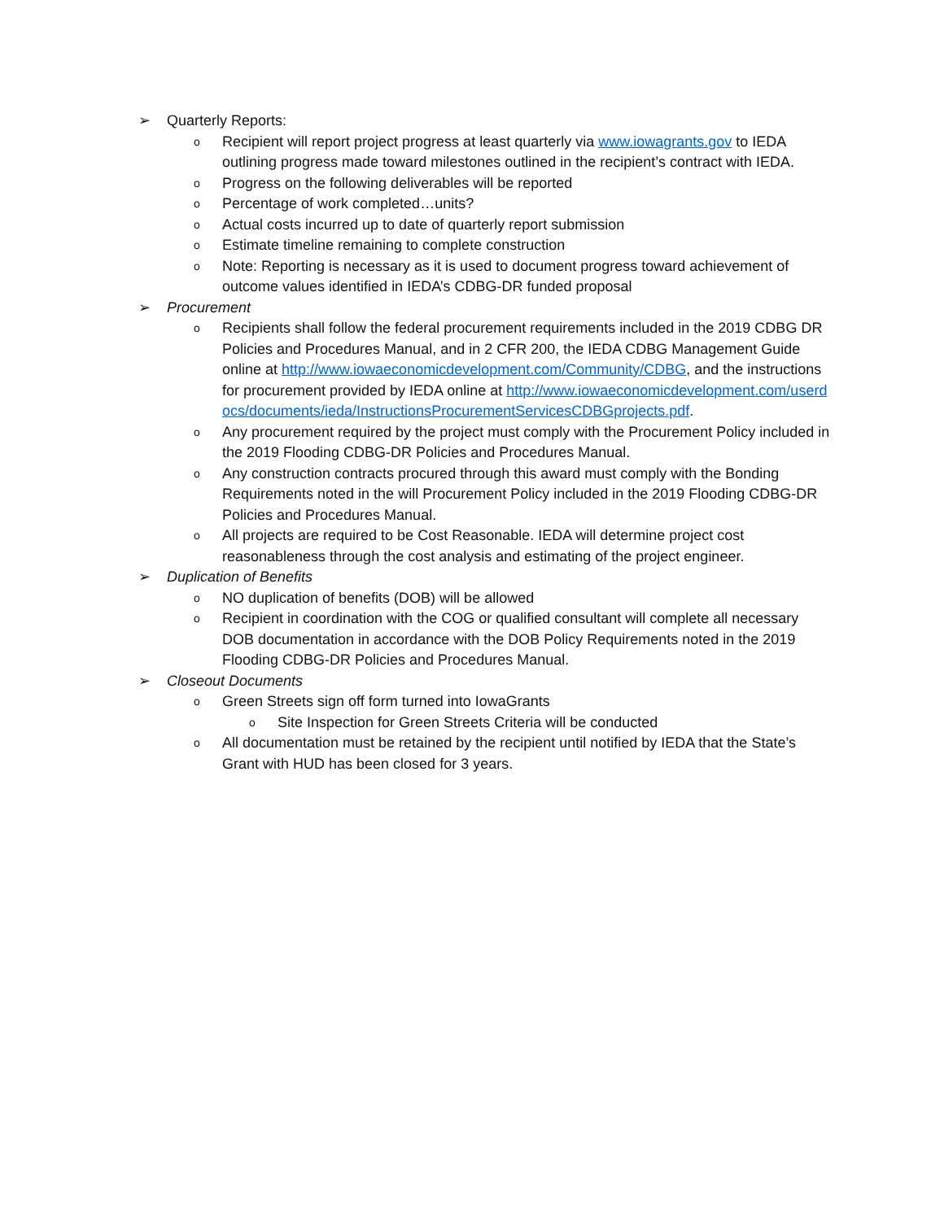➢ Quarterly Reports:
o Recipient will report project progress at least quarterly via www.iowagrants.gov to IEDA outlining progress made toward milestones outlined in the recipient’s contract with IEDA.
o Progress on the following deliverables will be reported
o Percentage of work completed…units?
o Actual costs incurred up to date of quarterly report submission
o Estimate timeline remaining to complete construction
o Note: Reporting is necessary as it is used to document progress toward achievement of outcome values identified in IEDA’s CDBG-DR funded proposal
➢ Procurement
o Recipients shall follow the federal procurement requirements included in the 2019 CDBG DR Policies and Procedures Manual, and in 2 CFR 200, the IEDA CDBG Management Guide online at http://www.iowaeconomicdevelopment.com/Community/CDBG, and the instructions for procurement provided by IEDA online at http://www.iowaeconomicdevelopment.com/userdocs/documents/ieda/InstructionsProcurementServicesCDBGprojects.pdf.
o Any procurement required by the project must comply with the Procurement Policy included in the 2019 Flooding CDBG-DR Policies and Procedures Manual.
o Any construction contracts procured through this award must comply with the Bonding Requirements noted in the will Procurement Policy included in the 2019 Flooding CDBG-DR Policies and Procedures Manual.
o All projects are required to be Cost Reasonable. IEDA will determine project cost reasonableness through the cost analysis and estimating of the project engineer.
➢ Duplication of Benefits
o NO duplication of benefits (DOB) will be allowed
o Recipient in coordination with the COG or qualified consultant will complete all necessary DOB documentation in accordance with the DOB Policy Requirements noted in the 2019 Flooding CDBG-DR Policies and Procedures Manual.
➢ Closeout Documents
o Green Streets sign off form turned into IowaGrants
o Site Inspection for Green Streets Criteria will be conducted
o All documentation must be retained by the recipient until notified by IEDA that the State’s Grant with HUD has been closed for 3 years.